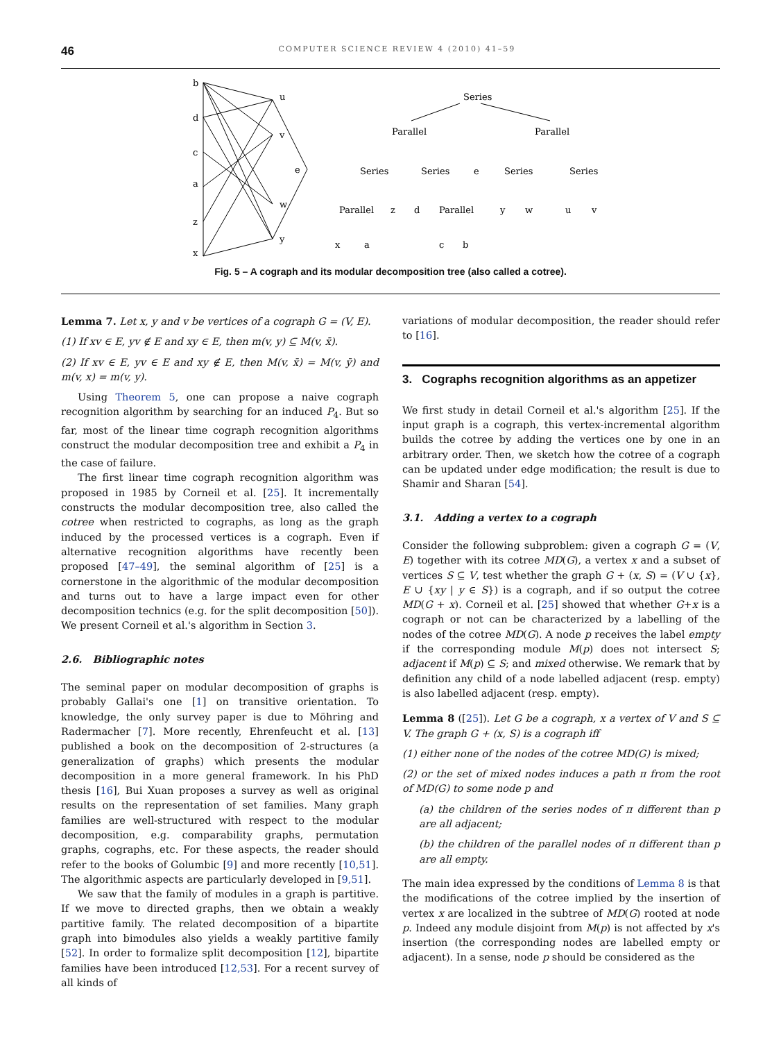46 COMPUTER SCIENCE REVIEW 4 (2010) 41–59
b
d
c
a
z
x
u
v
e
w
y
Series
Parallel
Parallel
Series
Series
e
Series
Series
Parallel
z
d
Parallel
y
w
u
v
x
a
c
b
Fig. 5 – A cograph and its modular decomposition tree (also called a cotree).
Lemma 7. Let x, y and v be vertices of a cograph G = (V, E).
(1) If xv ∈ E, yv ∉ E and xy ∈ E, then m(v, y) ⊆ M(v, x̄).
(2) If xv ∈ E, yv ∈ E and xy ∉ E, then M(v, x̄) = M(v, ȳ) and m(v, x) = m(v, y).
Using Theorem 5, one can propose a naive cograph recognition algorithm by searching for an induced P<sub>4</sub>. But so far, most of the linear time cograph recognition algorithms construct the modular decomposition tree and exhibit a P<sub>4</sub> in the case of failure.
The first linear time cograph recognition algorithm was proposed in 1985 by Corneil et al. [25]. It incrementally constructs the modular decomposition tree, also called the cotree when restricted to cographs, as long as the graph induced by the processed vertices is a cograph. Even if alternative recognition algorithms have recently been proposed [47–49], the seminal algorithm of [25] is a cornerstone in the algorithmic of the modular decomposition and turns out to have a large impact even for other decomposition technics (e.g. for the split decomposition [50]). We present Corneil et al.'s algorithm in Section 3.
2.6. Bibliographic notes
The seminal paper on modular decomposition of graphs is probably Gallai's one [1] on transitive orientation. To knowledge, the only survey paper is due to Möhring and Radermacher [7]. More recently, Ehrenfeucht et al. [13] published a book on the decomposition of 2-structures (a generalization of graphs) which presents the modular decomposition in a more general framework. In his PhD thesis [16], Bui Xuan proposes a survey as well as original results on the representation of set families. Many graph families are well-structured with respect to the modular decomposition, e.g. comparability graphs, permutation graphs, cographs, etc. For these aspects, the reader should refer to the books of Golumbic [9] and more recently [10,51]. The algorithmic aspects are particularly developed in [9,51].
We saw that the family of modules in a graph is partitive. If we move to directed graphs, then we obtain a weakly partitive family. The related decomposition of a bipartite graph into bimodules also yields a weakly partitive family [52]. In order to formalize split decomposition [12], bipartite families have been introduced [12,53]. For a recent survey of all kinds of
variations of modular decomposition, the reader should refer to [16].
3. Cographs recognition algorithms as an appetizer
We first study in detail Corneil et al.'s algorithm [25]. If the input graph is a cograph, this vertex-incremental algorithm builds the cotree by adding the vertices one by one in an arbitrary order. Then, we sketch how the cotree of a cograph can be updated under edge modification; the result is due to Shamir and Sharan [54].
3.1. Adding a vertex to a cograph
Consider the following subproblem: given a cograph G = (V, E) together with its cotree MD(G), a vertex x and a subset of vertices S ⊆ V, test whether the graph G + (x, S) = (V ∪ {x}, E ∪ {xy | y ∈ S}) is a cograph, and if so output the cotree MD(G + x). Corneil et al. [25] showed that whether G+x is a cograph or not can be characterized by a labelling of the nodes of the cotree MD(G). A node p receives the label empty if the corresponding module M(p) does not intersect S; adjacent if M(p) ⊆ S; and mixed otherwise. We remark that by definition any child of a node labelled adjacent (resp. empty) is also labelled adjacent (resp. empty).
Lemma 8 ([25]). Let G be a cograph, x a vertex of V and S ⊆ V. The graph G + (x, S) is a cograph iff
(1) either none of the nodes of the cotree MD(G) is mixed;
(2) or the set of mixed nodes induces a path π from the root of MD(G) to some node p and
(a) the children of the series nodes of π different than p are all adjacent;
(b) the children of the parallel nodes of π different than p are all empty.
The main idea expressed by the conditions of Lemma 8 is that the modifications of the cotree implied by the insertion of vertex x are localized in the subtree of MD(G) rooted at node p. Indeed any module disjoint from M(p) is not affected by x's insertion (the corresponding nodes are labelled empty or adjacent). In a sense, node p should be considered as the